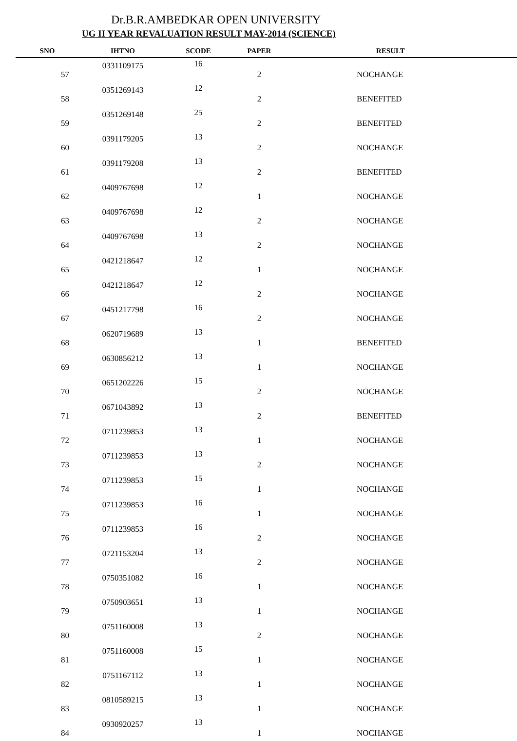Dr.B.R.AMBEDKAR OPEN UNIVERSITY
UG II YEAR REVALUATION RESULT MAY-2014 (SCIENCE)
| SNO | IHTNO | SCODE | PAPER | RESULT |
| --- | --- | --- | --- | --- |
| 57 | 0331109175 | 16 | 2 | NOCHANGE |
| 58 | 0351269143 | 12 | 2 | BENEFITED |
| 59 | 0351269148 | 25 | 2 | BENEFITED |
| 60 | 0391179205 | 13 | 2 | NOCHANGE |
| 61 | 0391179208 | 13 | 2 | BENEFITED |
| 62 | 0409767698 | 12 | 1 | NOCHANGE |
| 63 | 0409767698 | 12 | 2 | NOCHANGE |
| 64 | 0409767698 | 13 | 2 | NOCHANGE |
| 65 | 0421218647 | 12 | 1 | NOCHANGE |
| 66 | 0421218647 | 12 | 2 | NOCHANGE |
| 67 | 0451217798 | 16 | 2 | NOCHANGE |
| 68 | 0620719689 | 13 | 1 | BENEFITED |
| 69 | 0630856212 | 13 | 1 | NOCHANGE |
| 70 | 0651202226 | 15 | 2 | NOCHANGE |
| 71 | 0671043892 | 13 | 2 | BENEFITED |
| 72 | 0711239853 | 13 | 1 | NOCHANGE |
| 73 | 0711239853 | 13 | 2 | NOCHANGE |
| 74 | 0711239853 | 15 | 1 | NOCHANGE |
| 75 | 0711239853 | 16 | 1 | NOCHANGE |
| 76 | 0711239853 | 16 | 2 | NOCHANGE |
| 77 | 0721153204 | 13 | 2 | NOCHANGE |
| 78 | 0750351082 | 16 | 1 | NOCHANGE |
| 79 | 0750903651 | 13 | 1 | NOCHANGE |
| 80 | 0751160008 | 13 | 2 | NOCHANGE |
| 81 | 0751160008 | 15 | 1 | NOCHANGE |
| 82 | 0751167112 | 13 | 1 | NOCHANGE |
| 83 | 0810589215 | 13 | 1 | NOCHANGE |
| 84 | 0930920257 | 13 | 1 | NOCHANGE |